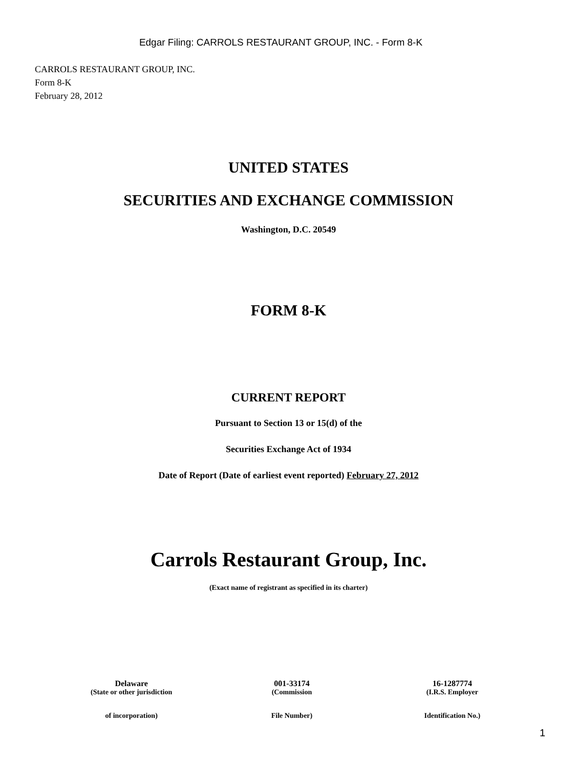Edgar Filing: CARROLS RESTAURANT GROUP, INC. - Form 8-K
CARROLS RESTAURANT GROUP, INC.
Form 8-K
February 28, 2012
UNITED STATES
SECURITIES AND EXCHANGE COMMISSION
Washington, D.C. 20549
FORM 8-K
CURRENT REPORT
Pursuant to Section 13 or 15(d) of the
Securities Exchange Act of 1934
Date of Report (Date of earliest event reported) February 27, 2012
Carrols Restaurant Group, Inc.
(Exact name of registrant as specified in its charter)
| Delaware | 001-33174 | 16-1287774 |
| (State or other jurisdiction | (Commission | (I.R.S. Employer |
| of incorporation) | File Number) | Identification No.) |
1